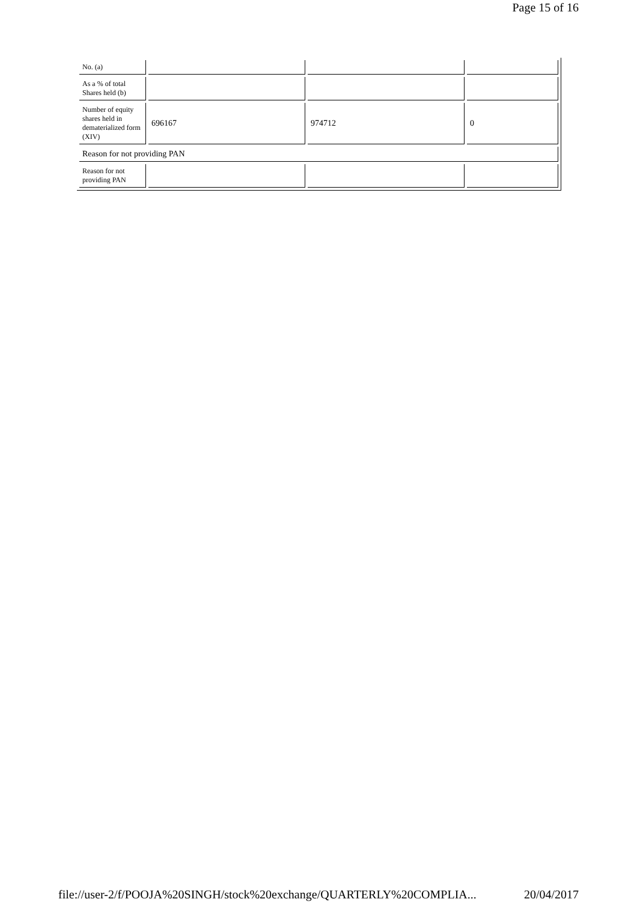Page 15 of 16
| No. (a) | | | |
| As a % of total Shares held (b) | | | |
| Number of equity shares held in dematerialized form (XIV) | 696167 | 974712 | 0 |
| Reason for not providing PAN | | | |
| Reason for not providing PAN | | | |
file://user-2/f/POOJA%20SINGH/stock%20exchange/QUARTERLY%20COMPLIA... 20/04/2017